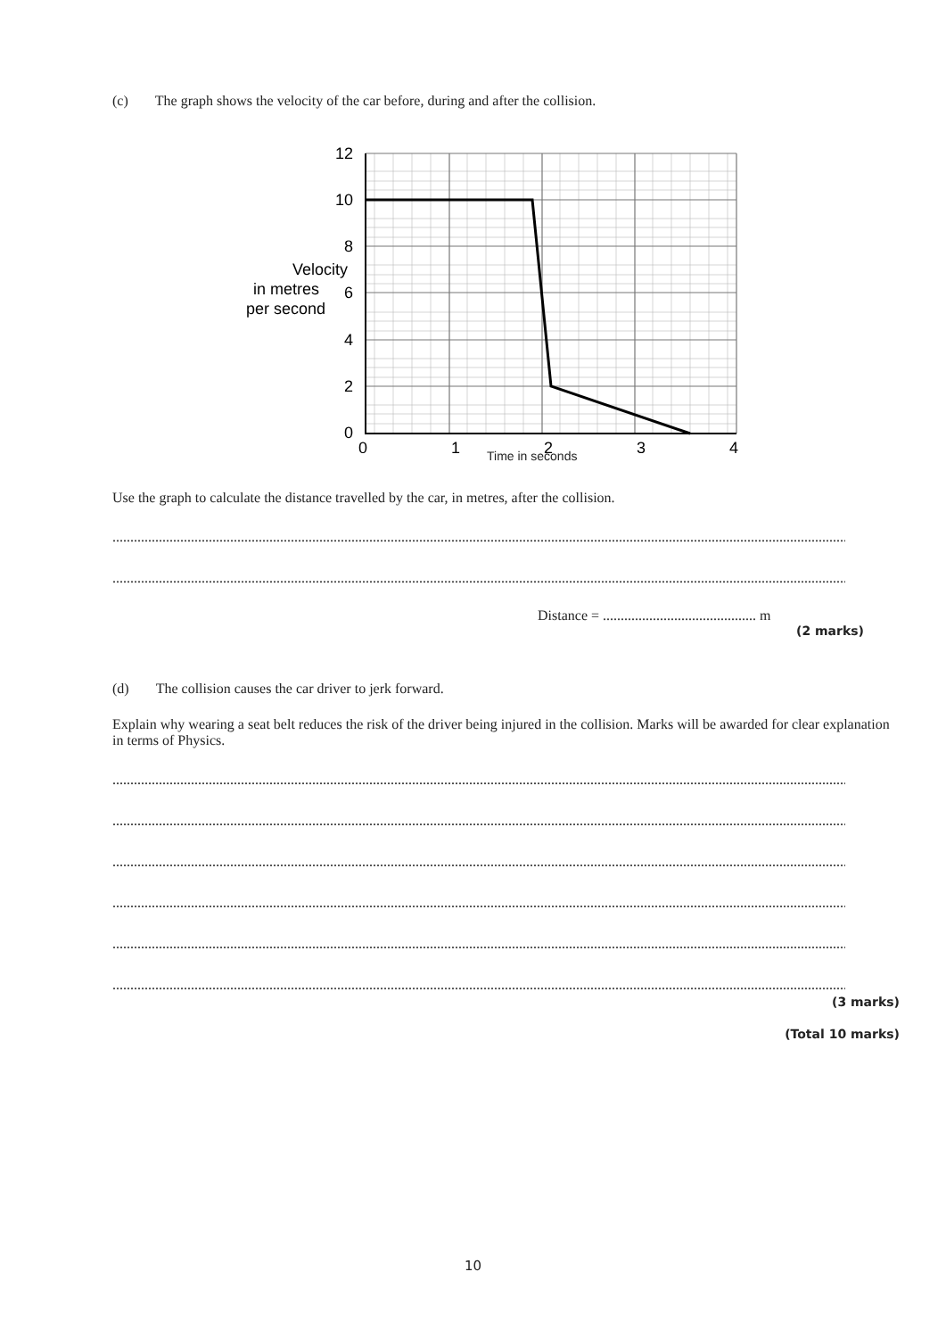(c) The graph shows the velocity of the car before, during and after the collision.
12
10
8
6
4
2
0
0
1
2
3
4
Velocity
in metres
per second
Time in seconds
Use the graph to calculate the distance travelled by the car, in metres, after the collision.
......................................................................................................................................................................................................................................................
......................................................................................................................................................................................................................................................
Distance = ........................................... m
(2 marks)
(d) The collision causes the car driver to jerk forward.
Explain why wearing a seat belt reduces the risk of the driver being injured in the collision. Marks will be awarded for clear explanation in terms of Physics.
..................................................................................................................................................................................................................................................
..................................................................................................................................................................................................................................................
..................................................................................................................................................................................................................................................
..................................................................................................................................................................................................................................................
..................................................................................................................................................................................................................................................
..................................................................................................................................................................................................................................................
(3 marks)
(Total 10 marks)
10